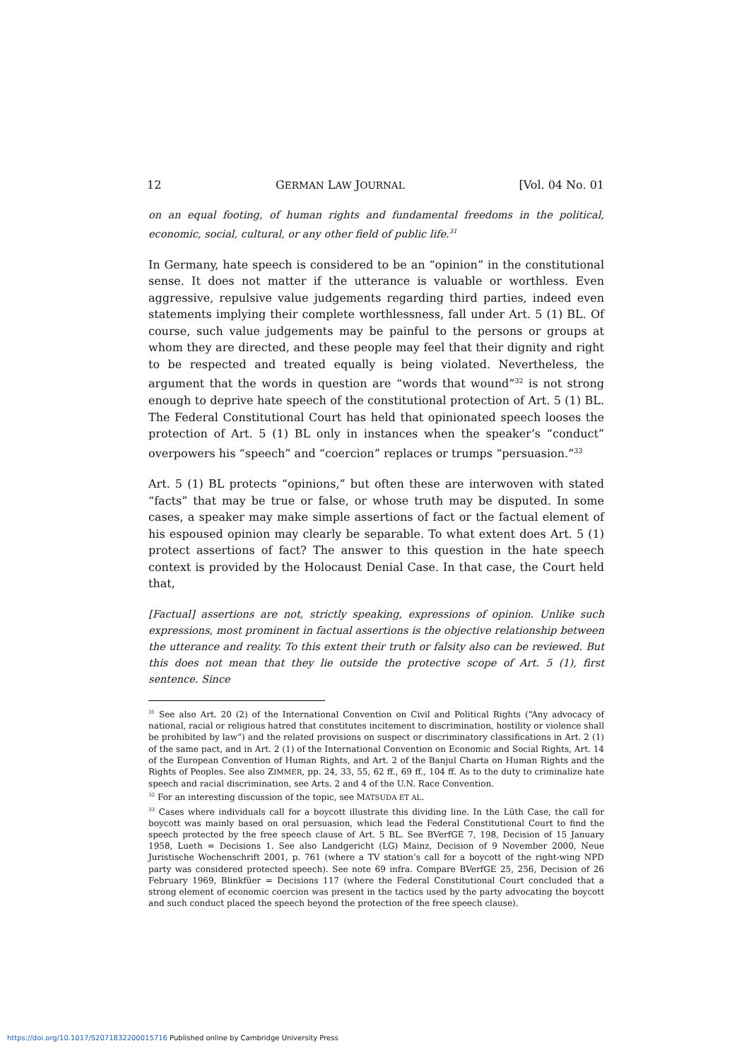12 GERMAN LAW JOURNAL [Vol. 04 No. 01
on an equal footing, of human rights and fundamental freedoms in the political, economic, social, cultural, or any other field of public life.<sup>31</sup>
In Germany, hate speech is considered to be an “opinion” in the constitutional sense. It does not matter if the utterance is valuable or worthless. Even aggressive, repulsive value judgements regarding third parties, indeed even statements implying their complete worthlessness, fall under Art. 5 (1) BL. Of course, such value judgements may be painful to the persons or groups at whom they are directed, and these people may feel that their dignity and right to be respected and treated equally is being violated. Nevertheless, the argument that the words in question are “words that wound”<sup>32</sup> is not strong enough to deprive hate speech of the constitutional protection of Art. 5 (1) BL. The Federal Constitutional Court has held that opinionated speech looses the protection of Art. 5 (1) BL only in instances when the speaker’s “conduct” overpowers his “speech” and “coercion” replaces or trumps “persuasion.”<sup>33</sup>
Art. 5 (1) BL protects “opinions,” but often these are interwoven with stated “facts” that may be true or false, or whose truth may be disputed. In some cases, a speaker may make simple assertions of fact or the factual element of his espoused opinion may clearly be separable. To what extent does Art. 5 (1) protect assertions of fact? The answer to this question in the hate speech context is provided by the Holocaust Denial Case. In that case, the Court held that,
[Factual] assertions are not, strictly speaking, expressions of opinion. Unlike such expressions, most prominent in factual assertions is the objective relationship between the utterance and reality. To this extent their truth or falsity also can be reviewed. But this does not mean that they lie outside the protective scope of Art. 5 (1), first sentence. Since
<sup>31</sup> See also Art. 20 (2) of the International Convention on Civil and Political Rights (“Any advocacy of national, racial or religious hatred that constitutes incitement to discrimination, hostility or violence shall be prohibited by law”) and the related provisions on suspect or discriminatory classifications in Art. 2 (1) of the same pact, and in Art. 2 (1) of the International Convention on Economic and Social Rights, Art. 14 of the European Convention of Human Rights, and Art. 2 of the Banjul Charta on Human Rights and the Rights of Peoples. See also ZIMMER, pp. 24, 33, 55, 62 ff., 69 ff., 104 ff. As to the duty to criminalize hate speech and racial discrimination, see Arts. 2 and 4 of the U.N. Race Convention.
<sup>32</sup> For an interesting discussion of the topic, see MATSUDA ET AL.
<sup>33</sup> Cases where individuals call for a boycott illustrate this dividing line. In the Lüth Case, the call for boycott was mainly based on oral persuasion, which lead the Federal Constitutional Court to find the speech protected by the free speech clause of Art. 5 BL. See BVerfGE 7, 198, Decision of 15 January 1958, Lueth = Decisions 1. See also Landgericht (LG) Mainz, Decision of 9 November 2000, Neue Juristische Wochenschrift 2001, p. 761 (where a TV station’s call for a boycott of the right-wing NPD party was considered protected speech). See note 69 infra. Compare BVerfGE 25, 256, Decision of 26 February 1969, Blinkfüer = Decisions 117 (where the Federal Constitutional Court concluded that a strong element of economic coercion was present in the tactics used by the party advocating the boycott and such conduct placed the speech beyond the protection of the free speech clause).
https://doi.org/10.1017/S2071832200015716 Published online by Cambridge University Press